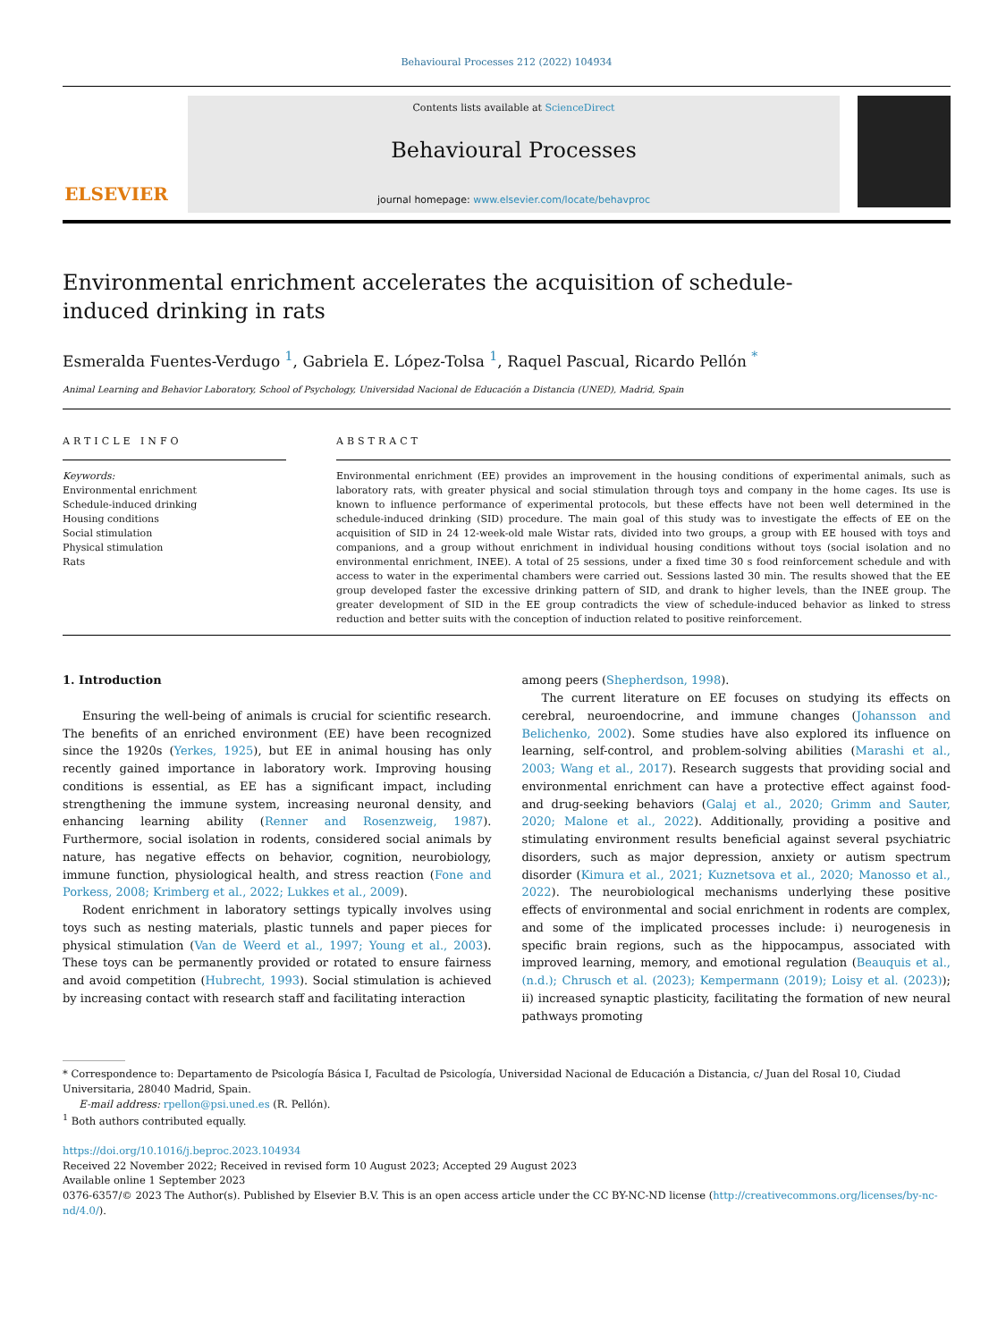Behavioural Processes 212 (2022) 104934
ELSEVIER
Contents lists available at ScienceDirect
Behavioural Processes
journal homepage: www.elsevier.com/locate/behavproc
Environmental enrichment accelerates the acquisition of schedule-induced drinking in rats
Esmeralda Fuentes-Verdugo <sup>1</sup>, Gabriela E. López-Tolsa <sup>1</sup>, Raquel Pascual, Ricardo Pellón <sup>*</sup>
Animal Learning and Behavior Laboratory, School of Psychology, Universidad Nacional de Educación a Distancia (UNED), Madrid, Spain
ARTICLE INFO
Keywords:
Environmental enrichment
Schedule-induced drinking
Housing conditions
Social stimulation
Physical stimulation
Rats
ABSTRACT
Environmental enrichment (EE) provides an improvement in the housing conditions of experimental animals, such as laboratory rats, with greater physical and social stimulation through toys and company in the home cages. Its use is known to influence performance of experimental protocols, but these effects have not been well determined in the schedule-induced drinking (SID) procedure. The main goal of this study was to investigate the effects of EE on the acquisition of SID in 24 12-week-old male Wistar rats, divided into two groups, a group with EE housed with toys and companions, and a group without enrichment in individual housing conditions without toys (social isolation and no environmental enrichment, INEE). A total of 25 sessions, under a fixed time 30 s food reinforcement schedule and with access to water in the experimental chambers were carried out. Sessions lasted 30 min. The results showed that the EE group developed faster the excessive drinking pattern of SID, and drank to higher levels, than the INEE group. The greater development of SID in the EE group contradicts the view of schedule-induced behavior as linked to stress reduction and better suits with the conception of induction related to positive reinforcement.
1. Introduction
Ensuring the well-being of animals is crucial for scientific research. The benefits of an enriched environment (EE) have been recognized since the 1920s (Yerkes, 1925), but EE in animal housing has only recently gained importance in laboratory work. Improving housing conditions is essential, as EE has a significant impact, including strengthening the immune system, increasing neuronal density, and enhancing learning ability (Renner and Rosenzweig, 1987). Furthermore, social isolation in rodents, considered social animals by nature, has negative effects on behavior, cognition, neurobiology, immune function, physiological health, and stress reaction (Fone and Porkess, 2008; Krimberg et al., 2022; Lukkes et al., 2009).
Rodent enrichment in laboratory settings typically involves using toys such as nesting materials, plastic tunnels and paper pieces for physical stimulation (Van de Weerd et al., 1997; Young et al., 2003). These toys can be permanently provided or rotated to ensure fairness and avoid competition (Hubrecht, 1993). Social stimulation is achieved by increasing contact with research staff and facilitating interaction
among peers (Shepherdson, 1998).
The current literature on EE focuses on studying its effects on cerebral, neuroendocrine, and immune changes (Johansson and Belichenko, 2002). Some studies have also explored its influence on learning, self-control, and problem-solving abilities (Marashi et al., 2003; Wang et al., 2017). Research suggests that providing social and environmental enrichment can have a protective effect against food- and drug-seeking behaviors (Galaj et al., 2020; Grimm and Sauter, 2020; Malone et al., 2022). Additionally, providing a positive and stimulating environment results beneficial against several psychiatric disorders, such as major depression, anxiety or autism spectrum disorder (Kimura et al., 2021; Kuznetsova et al., 2020; Manosso et al., 2022). The neurobiological mechanisms underlying these positive effects of environmental and social enrichment in rodents are complex, and some of the implicated processes include: i) neurogenesis in specific brain regions, such as the hippocampus, associated with improved learning, memory, and emotional regulation (Beauquis et al., (n.d.); Chrusch et al. (2023); Kempermann (2019); Loisy et al. (2023)); ii) increased synaptic plasticity, facilitating the formation of new neural pathways promoting
* Correspondence to: Departamento de Psicología Básica I, Facultad de Psicología, Universidad Nacional de Educación a Distancia, c/ Juan del Rosal 10, Ciudad Universitaria, 28040 Madrid, Spain.
E-mail address: rpellon@psi.uned.es (R. Pellón).
<sup>1</sup> Both authors contributed equally.
https://doi.org/10.1016/j.beproc.2023.104934
Received 22 November 2022; Received in revised form 10 August 2023; Accepted 29 August 2023
Available online 1 September 2023
0376-6357/© 2023 The Author(s). Published by Elsevier B.V. This is an open access article under the CC BY-NC-ND license (http://creativecommons.org/licenses/by-nc-nd/4.0/).